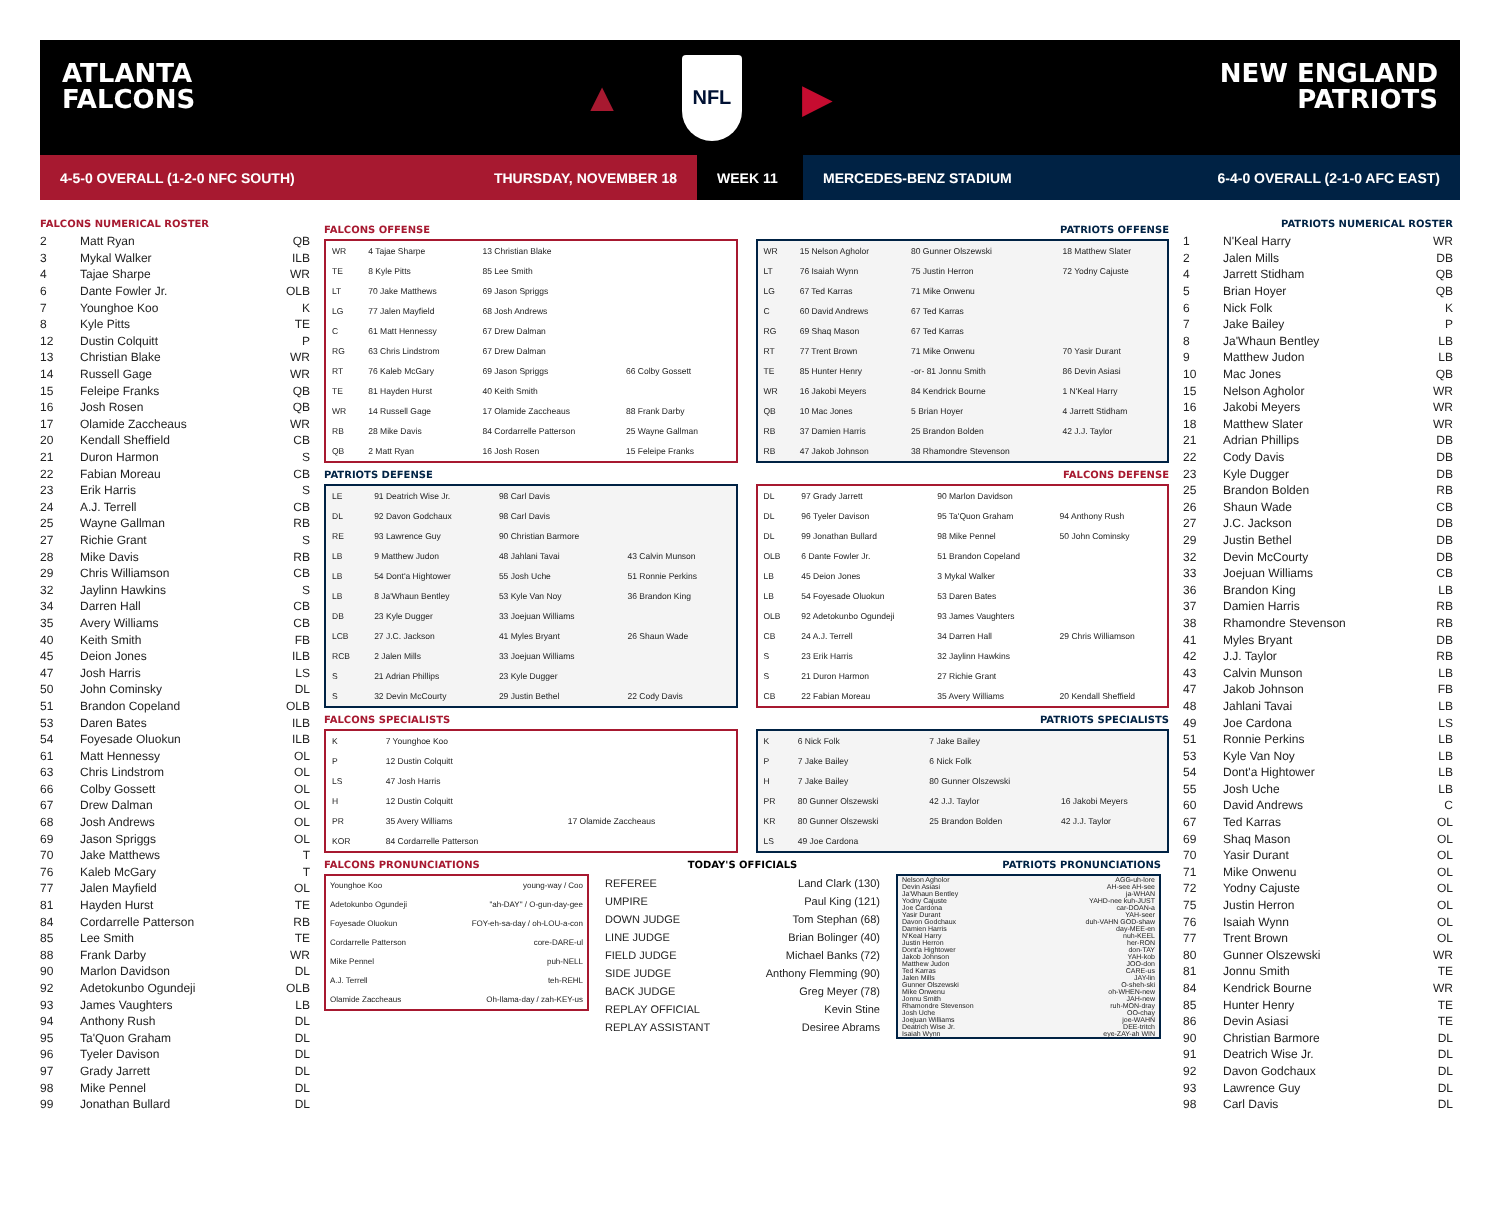ATLANTA
FALCONS
▲
NFL
▶
NEW ENGLAND
PATRIOTS
4-5-0 OVERALL (1-2-0 NFC SOUTH) THURSDAY, NOVEMBER 18 WEEK 11
MERCEDES-BENZ STADIUM 6-4-0 OVERALL (2-1-0 AFC EAST)
FALCONS NUMERICAL ROSTER
| 2 | Matt Ryan | QB |
| 3 | Mykal Walker | ILB |
| 4 | Tajae Sharpe | WR |
| 6 | Dante Fowler Jr. | OLB |
| 7 | Younghoe Koo | K |
| 8 | Kyle Pitts | TE |
| 12 | Dustin Colquitt | P |
| 13 | Christian Blake | WR |
| 14 | Russell Gage | WR |
| 15 | Feleipe Franks | QB |
| 16 | Josh Rosen | QB |
| 17 | Olamide Zaccheaus | WR |
| 20 | Kendall Sheffield | CB |
| 21 | Duron Harmon | S |
| 22 | Fabian Moreau | CB |
| 23 | Erik Harris | S |
| 24 | A.J. Terrell | CB |
| 25 | Wayne Gallman | RB |
| 27 | Richie Grant | S |
| 28 | Mike Davis | RB |
| 29 | Chris Williamson | CB |
| 32 | Jaylinn Hawkins | S |
| 34 | Darren Hall | CB |
| 35 | Avery Williams | CB |
| 40 | Keith Smith | FB |
| 45 | Deion Jones | ILB |
| 47 | Josh Harris | LS |
| 50 | John Cominsky | DL |
| 51 | Brandon Copeland | OLB |
| 53 | Daren Bates | ILB |
| 54 | Foyesade Oluokun | ILB |
| 61 | Matt Hennessy | OL |
| 63 | Chris Lindstrom | OL |
| 66 | Colby Gossett | OL |
| 67 | Drew Dalman | OL |
| 68 | Josh Andrews | OL |
| 69 | Jason Spriggs | OL |
| 70 | Jake Matthews | T |
| 76 | Kaleb McGary | T |
| 77 | Jalen Mayfield | OL |
| 81 | Hayden Hurst | TE |
| 84 | Cordarrelle Patterson | RB |
| 85 | Lee Smith | TE |
| 88 | Frank Darby | WR |
| 90 | Marlon Davidson | DL |
| 92 | Adetokunbo Ogundeji | OLB |
| 93 | James Vaughters | LB |
| 94 | Anthony Rush | DL |
| 95 | Ta'Quon Graham | DL |
| 96 | Tyeler Davison | DL |
| 97 | Grady Jarrett | DL |
| 98 | Mike Pennel | DL |
| 99 | Jonathan Bullard | DL |
FALCONS OFFENSE
| WR | 4 Tajae Sharpe | 13 Christian Blake | |
| TE | 8 Kyle Pitts | 85 Lee Smith | |
| LT | 70 Jake Matthews | 69 Jason Spriggs | |
| LG | 77 Jalen Mayfield | 68 Josh Andrews | |
| C | 61 Matt Hennessy | 67 Drew Dalman | |
| RG | 63 Chris Lindstrom | 67 Drew Dalman | |
| RT | 76 Kaleb McGary | 69 Jason Spriggs | 66 Colby Gossett |
| TE | 81 Hayden Hurst | 40 Keith Smith | |
| WR | 14 Russell Gage | 17 Olamide Zaccheaus | 88 Frank Darby |
| RB | 28 Mike Davis | 84 Cordarrelle Patterson | 25 Wayne Gallman |
| QB | 2 Matt Ryan | 16 Josh Rosen | 15 Feleipe Franks |
PATRIOTS OFFENSE
| WR | 15 Nelson Agholor | 80 Gunner Olszewski | 18 Matthew Slater |
| LT | 76 Isaiah Wynn | 75 Justin Herron | 72 Yodny Cajuste |
| LG | 67 Ted Karras | 71 Mike Onwenu | |
| C | 60 David Andrews | 67 Ted Karras | |
| RG | 69 Shaq Mason | 67 Ted Karras | |
| RT | 77 Trent Brown | 71 Mike Onwenu | 70 Yasir Durant |
| TE | 85 Hunter Henry | -or- 81 Jonnu Smith | 86 Devin Asiasi |
| WR | 16 Jakobi Meyers | 84 Kendrick Bourne | 1 N'Keal Harry |
| QB | 10 Mac Jones | 5 Brian Hoyer | 4 Jarrett Stidham |
| RB | 37 Damien Harris | 25 Brandon Bolden | 42 J.J. Taylor |
| RB | 47 Jakob Johnson | 38 Rhamondre Stevenson | |
PATRIOTS DEFENSE
| LE | 91 Deatrich Wise Jr. | 98 Carl Davis | |
| DL | 92 Davon Godchaux | 98 Carl Davis | |
| RE | 93 Lawrence Guy | 90 Christian Barmore | |
| LB | 9 Matthew Judon | 48 Jahlani Tavai | 43 Calvin Munson |
| LB | 54 Dont'a Hightower | 55 Josh Uche | 51 Ronnie Perkins |
| LB | 8 Ja'Whaun Bentley | 53 Kyle Van Noy | 36 Brandon King |
| DB | 23 Kyle Dugger | 33 Joejuan Williams | |
| LCB | 27 J.C. Jackson | 41 Myles Bryant | 26 Shaun Wade |
| RCB | 2 Jalen Mills | 33 Joejuan Williams | |
| S | 21 Adrian Phillips | 23 Kyle Dugger | |
| S | 32 Devin McCourty | 29 Justin Bethel | 22 Cody Davis |
FALCONS DEFENSE
| DL | 97 Grady Jarrett | 90 Marlon Davidson | |
| DL | 96 Tyeler Davison | 95 Ta'Quon Graham | 94 Anthony Rush |
| DL | 99 Jonathan Bullard | 98 Mike Pennel | 50 John Cominsky |
| OLB | 6 Dante Fowler Jr. | 51 Brandon Copeland | |
| LB | 45 Deion Jones | 3 Mykal Walker | |
| LB | 54 Foyesade Oluokun | 53 Daren Bates | |
| OLB | 92 Adetokunbo Ogundeji | 93 James Vaughters | |
| CB | 24 A.J. Terrell | 34 Darren Hall | 29 Chris Williamson |
| S | 23 Erik Harris | 32 Jaylinn Hawkins | |
| S | 21 Duron Harmon | 27 Richie Grant | |
| CB | 22 Fabian Moreau | 35 Avery Williams | 20 Kendall Sheffield |
FALCONS SPECIALISTS
| K | 7 Younghoe Koo | |
| P | 12 Dustin Colquitt | |
| LS | 47 Josh Harris | |
| H | 12 Dustin Colquitt | |
| PR | 35 Avery Williams | 17 Olamide Zaccheaus |
| KOR | 84 Cordarrelle Patterson | |
PATRIOTS SPECIALISTS
| K | 6 Nick Folk | 7 Jake Bailey | |
| P | 7 Jake Bailey | 6 Nick Folk | |
| H | 7 Jake Bailey | 80 Gunner Olszewski | |
| PR | 80 Gunner Olszewski | 42 J.J. Taylor | 16 Jakobi Meyers |
| KR | 80 Gunner Olszewski | 25 Brandon Bolden | 42 J.J. Taylor |
| LS | 49 Joe Cardona | | |
FALCONS PRONUNCIATIONS
| Younghoe Koo | young-way / Coo |
| Adetokunbo Ogundeji | "ah-DAY" / O-gun-day-gee |
| Foyesade Oluokun | FOY-eh-sa-day / oh-LOU-a-con |
| Cordarrelle Patterson | core-DARE-ul |
| Mike Pennel | puh-NELL |
| A.J. Terrell | teh-REHL |
| Olamide Zaccheaus | Oh-llama-day / zah-KEY-us |
TODAY'S OFFICIALS
| REFEREE | Land Clark (130) |
| UMPIRE | Paul King (121) |
| DOWN JUDGE | Tom Stephan (68) |
| LINE JUDGE | Brian Bolinger (40) |
| FIELD JUDGE | Michael Banks (72) |
| SIDE JUDGE | Anthony Flemming (90) |
| BACK JUDGE | Greg Meyer (78) |
| REPLAY OFFICIAL | Kevin Stine |
| REPLAY ASSISTANT | Desiree Abrams |
PATRIOTS PRONUNCIATIONS
| Nelson Agholor | AGG-uh-lore |
| Devin Asiasi | AH-see AH-see |
| Ja'Whaun Bentley | ja-WHAN |
| Yodny Cajuste | YAHD-nee kuh-JUST |
| Joe Cardona | car-DOAN-a |
| Yasir Durant | YAH-seer |
| Davon Godchaux | duh-VAHN GOD-shaw |
| Damien Harris | day-MEE-en |
| N'Keal Harry | nuh-KEEL |
| Justin Herron | her-RON |
| Dont'a Hightower | don-TAY |
| Jakob Johnson | YAH-kob |
| Matthew Judon | JOO-don |
| Ted Karras | CARE-us |
| Jalen Mills | JAY-lin |
| Gunner Olszewski | O-sheh-ski |
| Mike Onwenu | oh-WHEN-new |
| Jonnu Smith | JAH-new |
| Rhamondre Stevenson | ruh-MON-dray |
| Josh Uche | OO-chay |
| Joejuan Williams | joe-WAHN |
| Deatrich Wise Jr. | DEE-tritch |
| Isaiah Wynn | eye-ZAY-ah WIN |
PATRIOTS NUMERICAL ROSTER
| 1 | N'Keal Harry | WR |
| 2 | Jalen Mills | DB |
| 4 | Jarrett Stidham | QB |
| 5 | Brian Hoyer | QB |
| 6 | Nick Folk | K |
| 7 | Jake Bailey | P |
| 8 | Ja'Whaun Bentley | LB |
| 9 | Matthew Judon | LB |
| 10 | Mac Jones | QB |
| 15 | Nelson Agholor | WR |
| 16 | Jakobi Meyers | WR |
| 18 | Matthew Slater | WR |
| 21 | Adrian Phillips | DB |
| 22 | Cody Davis | DB |
| 23 | Kyle Dugger | DB |
| 25 | Brandon Bolden | RB |
| 26 | Shaun Wade | CB |
| 27 | J.C. Jackson | DB |
| 29 | Justin Bethel | DB |
| 32 | Devin McCourty | DB |
| 33 | Joejuan Williams | CB |
| 36 | Brandon King | LB |
| 37 | Damien Harris | RB |
| 38 | Rhamondre Stevenson | RB |
| 41 | Myles Bryant | DB |
| 42 | J.J. Taylor | RB |
| 43 | Calvin Munson | LB |
| 47 | Jakob Johnson | FB |
| 48 | Jahlani Tavai | LB |
| 49 | Joe Cardona | LS |
| 51 | Ronnie Perkins | LB |
| 53 | Kyle Van Noy | LB |
| 54 | Dont'a Hightower | LB |
| 55 | Josh Uche | LB |
| 60 | David Andrews | C |
| 67 | Ted Karras | OL |
| 69 | Shaq Mason | OL |
| 70 | Yasir Durant | OL |
| 71 | Mike Onwenu | OL |
| 72 | Yodny Cajuste | OL |
| 75 | Justin Herron | OL |
| 76 | Isaiah Wynn | OL |
| 77 | Trent Brown | OL |
| 80 | Gunner Olszewski | WR |
| 81 | Jonnu Smith | TE |
| 84 | Kendrick Bourne | WR |
| 85 | Hunter Henry | TE |
| 86 | Devin Asiasi | TE |
| 90 | Christian Barmore | DL |
| 91 | Deatrich Wise Jr. | DL |
| 92 | Davon Godchaux | DL |
| 93 | Lawrence Guy | DL |
| 98 | Carl Davis | DL |